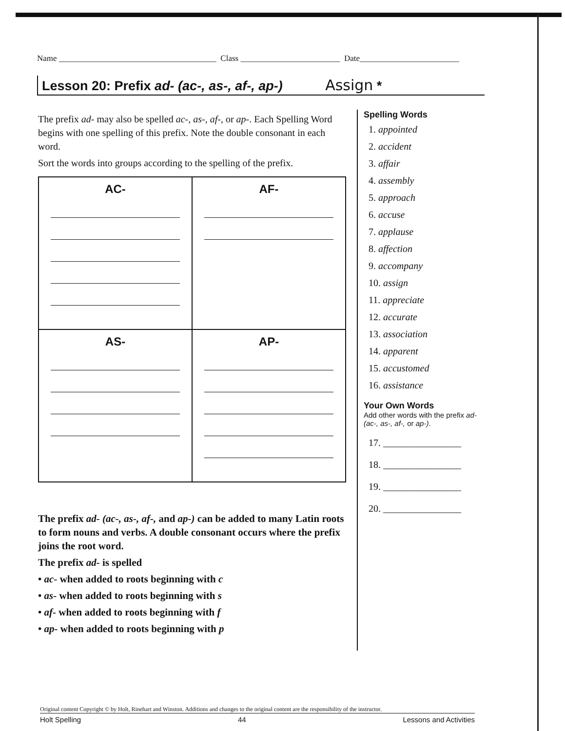Name ______________________________________ Class ________________________ Date________________________
Lesson 20: Prefix ad- (ac-, as-, af-, ap-) Assign *
The prefix ad- may also be spelled ac-, as-, af-, or ap-. Each Spelling Word begins with one spelling of this prefix. Note the double consonant in each word.
Sort the words into groups according to the spelling of the prefix.
| AC- | AF- |
| AS- | AP- |
The prefix ad- (ac-, as-, af-, and ap-) can be added to many Latin roots to form nouns and verbs. A double consonant occurs where the prefix joins the root word.
The prefix ad- is spelled
• ac- when added to roots beginning with c
• as- when added to roots beginning with s
• af- when added to roots beginning with f
• ap- when added to roots beginning with p
Spelling Words
1. appointed
2. accident
3. affair
4. assembly
5. approach
6. accuse
7. applause
8. affection
9. accompany
10. assign
11. appreciate
12. accurate
13. association
14. apparent
15. accustomed
16. assistance
Your Own Words
Add other words with the prefix ad- (ac-, as-, af-, or ap-).
17. ________________
18. ________________
19. ________________
20. ________________
Original content Copyright © by Holt, Rinehart and Winston. Additions and changes to the original content are the responsibility of the instructor.
Holt Spelling 44 Lessons and Activities